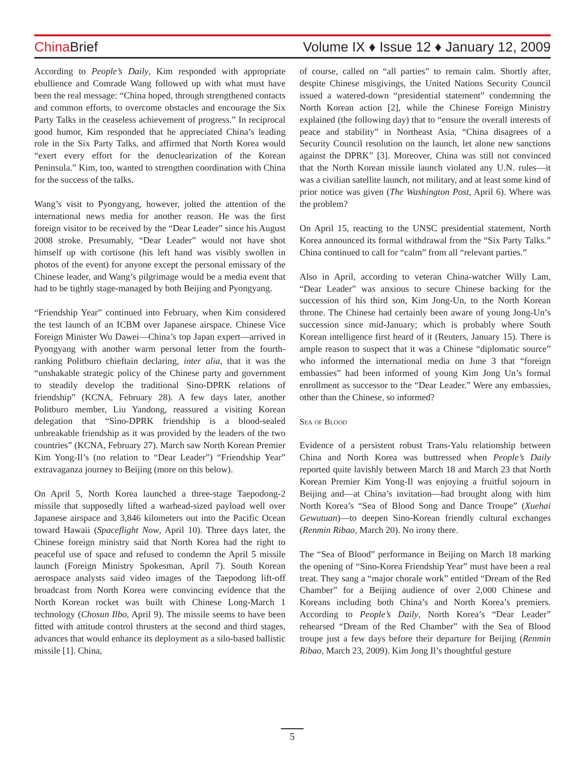China Brief Volume IX ♦ Issue 12 ♦ January 12, 2009
According to People’s Daily, Kim responded with appropriate ebullience and Comrade Wang followed up with what must have been the real message: “China hoped, through strengthened contacts and common efforts, to overcome obstacles and encourage the Six Party Talks in the ceaseless achievement of progress.” In reciprocal good humor, Kim responded that he appreciated China’s leading role in the Six Party Talks, and affirmed that North Korea would “exert every effort for the denuclearization of the Korean Peninsula.” Kim, too, wanted to strengthen coordination with China for the success of the talks.
Wang’s visit to Pyongyang, however, jolted the attention of the international news media for another reason. He was the first foreign visitor to be received by the “Dear Leader” since his August 2008 stroke. Presumably, “Dear Leader” would not have shot himself up with cortisone (his left hand was visibly swollen in photos of the event) for anyone except the personal emissary of the Chinese leader, and Wang’s pilgrimage would be a media event that had to be tightly stage-managed by both Beijing and Pyongyang.
“Friendship Year” continued into February, when Kim considered the test launch of an ICBM over Japanese airspace. Chinese Vice Foreign Minister Wu Dawei—China’s top Japan expert—arrived in Pyongyang with another warm personal letter from the fourth-ranking Politburo chieftain declaring, inter alia, that it was the “unshakable strategic policy of the Chinese party and government to steadily develop the traditional Sino-DPRK relations of friendship” (KCNA, February 28). A few days later, another Politburo member, Liu Yandong, reassured a visiting Korean delegation that “Sino-DPRK friendship is a blood-sealed unbreakable friendship as it was provided by the leaders of the two countries” (KCNA, February 27). March saw North Korean Premier Kim Yong-Il’s (no relation to “Dear Leader”) “Friendship Year” extravaganza journey to Beijing (more on this below).
On April 5, North Korea launched a three-stage Taepodong-2 missile that supposedly lifted a warhead-sized payload well over Japanese airspace and 3,846 kilometers out into the Pacific Ocean toward Hawaii (Spaceflight Now, April 10). Three days later, the Chinese foreign ministry said that North Korea had the right to peaceful use of space and refused to condemn the April 5 missile launch (Foreign Ministry Spokesman, April 7). South Korean aerospace analysts said video images of the Taepodong lift-off broadcast from North Korea were convincing evidence that the North Korean rocket was built with Chinese Long-March 1 technology (Chosun Ilbo, April 9). The missile seems to have been fitted with attitude control thrusters at the second and third stages, advances that would enhance its deployment as a silo-based ballistic missile [1]. China,
of course, called on “all parties” to remain calm. Shortly after, despite Chinese misgivings, the United Nations Security Council issued a watered-down “presidential statement” condemning the North Korean action [2], while the Chinese Foreign Ministry explained (the following day) that to “ensure the overall interests of peace and stability” in Northeast Asia, “China disagrees of a Security Council resolution on the launch, let alone new sanctions against the DPRK” [3]. Moreover, China was still not convinced that the North Korean missile launch violated any U.N. rules—it was a civilian satellite launch, not military, and at least some kind of prior notice was given (The Washington Post, April 6). Where was the problem?
On April 15, reacting to the UNSC presidential statement, North Korea announced its formal withdrawal from the “Six Party Talks.” China continued to call for “calm” from all “relevant parties.”
Also in April, according to veteran China-watcher Willy Lam, “Dear Leader” was anxious to secure Chinese backing for the succession of his third son, Kim Jong-Un, to the North Korean throne. The Chinese had certainly been aware of young Jong-Un’s succession since mid-January; which is probably where South Korean intelligence first heard of it (Reuters, January 15). There is ample reason to suspect that it was a Chinese “diplomatic source” who informed the international media on June 3 that “foreign embassies” had been informed of young Kim Jong Un’s formal enrollment as successor to the “Dear Leader.” Were any embassies, other than the Chinese, so informed?
Sea of Blood
Evidence of a persistent robust Trans-Yalu relationship between China and North Korea was buttressed when People’s Daily reported quite lavishly between March 18 and March 23 that North Korean Premier Kim Yong-Il was enjoying a fruitful sojourn in Beijing and—at China’s invitation—had brought along with him North Korea’s “Sea of Blood Song and Dance Troupe” (Xuehai Gewutuan)—to deepen Sino-Korean friendly cultural exchanges (Renmin Ribao, March 20). No irony there.
The “Sea of Blood” performance in Beijing on March 18 marking the opening of “Sino-Korea Friendship Year” must have been a real treat. They sang a “major chorale work” entitled “Dream of the Red Chamber” for a Beijing audience of over 2,000 Chinese and Koreans including both China’s and North Korea’s premiers. According to People’s Daily, North Korea’s “Dear Leader” rehearsed “Dream of the Red Chamber” with the Sea of Blood troupe just a few days before their departure for Beijing (Renmin Ribao, March 23, 2009). Kim Jong Il’s thoughtful gesture
5